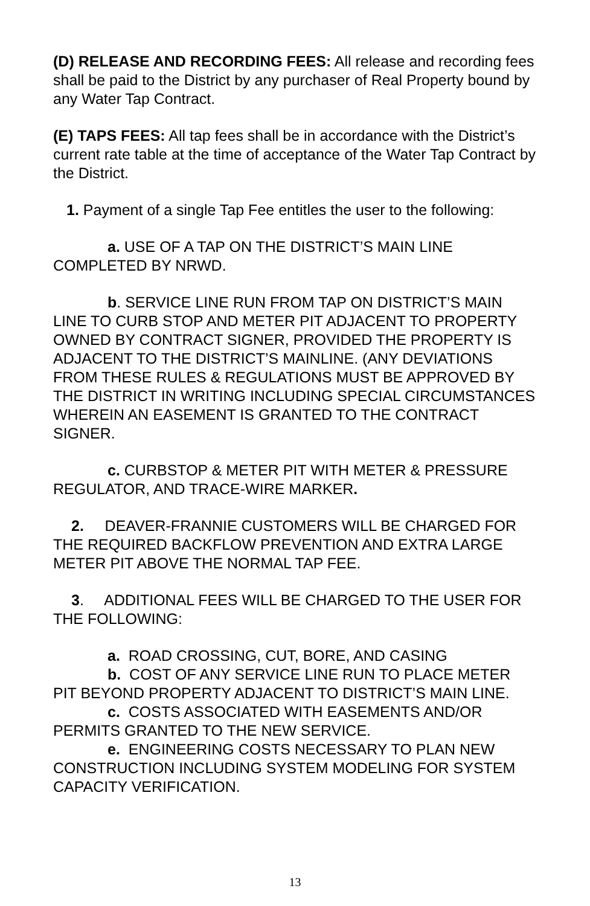(D) RELEASE AND RECORDING FEES: All release and recording fees shall be paid to the District by any purchaser of Real Property bound by any Water Tap Contract.
(E) TAPS FEES: All tap fees shall be in accordance with the District’s current rate table at the time of acceptance of the Water Tap Contract by the District.
1. Payment of a single Tap Fee entitles the user to the following:
a. USE OF A TAP ON THE DISTRICT’S MAIN LINE COMPLETED BY NRWD.
b. SERVICE LINE RUN FROM TAP ON DISTRICT’S MAIN LINE TO CURB STOP AND METER PIT ADJACENT TO PROPERTY OWNED BY CONTRACT SIGNER, PROVIDED THE PROPERTY IS ADJACENT TO THE DISTRICT’S MAINLINE. (ANY DEVIATIONS FROM THESE RULES & REGULATIONS MUST BE APPROVED BY THE DISTRICT IN WRITING INCLUDING SPECIAL CIRCUMSTANCES WHEREIN AN EASEMENT IS GRANTED TO THE CONTRACT SIGNER.
c. CURBSTOP & METER PIT WITH METER & PRESSURE REGULATOR, AND TRACE-WIRE MARKER.
2. DEAVER-FRANNIE CUSTOMERS WILL BE CHARGED FOR THE REQUIRED BACKFLOW PREVENTION AND EXTRA LARGE METER PIT ABOVE THE NORMAL TAP FEE.
3. ADDITIONAL FEES WILL BE CHARGED TO THE USER FOR THE FOLLOWING:
a. ROAD CROSSING, CUT, BORE, AND CASING
b. COST OF ANY SERVICE LINE RUN TO PLACE METER PIT BEYOND PROPERTY ADJACENT TO DISTRICT’S MAIN LINE.
c. COSTS ASSOCIATED WITH EASEMENTS AND/OR PERMITS GRANTED TO THE NEW SERVICE.
e. ENGINEERING COSTS NECESSARY TO PLAN NEW CONSTRUCTION INCLUDING SYSTEM MODELING FOR SYSTEM CAPACITY VERIFICATION.
13